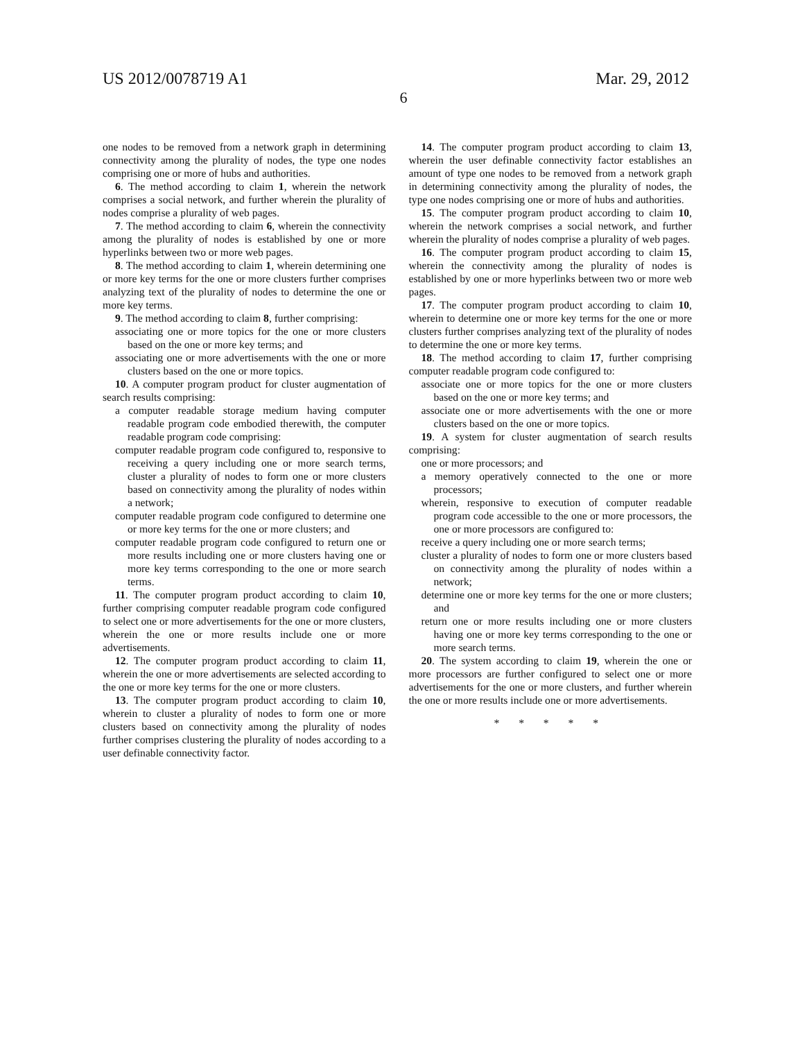US 2012/0078719 A1 Mar. 29, 2012
6
one nodes to be removed from a network graph in determining connectivity among the plurality of nodes, the type one nodes comprising one or more of hubs and authorities.
6. The method according to claim 1, wherein the network comprises a social network, and further wherein the plurality of nodes comprise a plurality of web pages.
7. The method according to claim 6, wherein the connectivity among the plurality of nodes is established by one or more hyperlinks between two or more web pages.
8. The method according to claim 1, wherein determining one or more key terms for the one or more clusters further comprises analyzing text of the plurality of nodes to determine the one or more key terms.
9. The method according to claim 8, further comprising:
associating one or more topics for the one or more clusters based on the one or more key terms; and
associating one or more advertisements with the one or more clusters based on the one or more topics.
10. A computer program product for cluster augmentation of search results comprising:
a computer readable storage medium having computer readable program code embodied therewith, the computer readable program code comprising:
computer readable program code configured to, responsive to receiving a query including one or more search terms, cluster a plurality of nodes to form one or more clusters based on connectivity among the plurality of nodes within a network;
computer readable program code configured to determine one or more key terms for the one or more clusters; and
computer readable program code configured to return one or more results including one or more clusters having one or more key terms corresponding to the one or more search terms.
11. The computer program product according to claim 10, further comprising computer readable program code configured to select one or more advertisements for the one or more clusters, wherein the one or more results include one or more advertisements.
12. The computer program product according to claim 11, wherein the one or more advertisements are selected according to the one or more key terms for the one or more clusters.
13. The computer program product according to claim 10, wherein to cluster a plurality of nodes to form one or more clusters based on connectivity among the plurality of nodes further comprises clustering the plurality of nodes according to a user definable connectivity factor.
14. The computer program product according to claim 13, wherein the user definable connectivity factor establishes an amount of type one nodes to be removed from a network graph in determining connectivity among the plurality of nodes, the type one nodes comprising one or more of hubs and authorities.
15. The computer program product according to claim 10, wherein the network comprises a social network, and further wherein the plurality of nodes comprise a plurality of web pages.
16. The computer program product according to claim 15, wherein the connectivity among the plurality of nodes is established by one or more hyperlinks between two or more web pages.
17. The computer program product according to claim 10, wherein to determine one or more key terms for the one or more clusters further comprises analyzing text of the plurality of nodes to determine the one or more key terms.
18. The method according to claim 17, further comprising computer readable program code configured to:
associate one or more topics for the one or more clusters based on the one or more key terms; and
associate one or more advertisements with the one or more clusters based on the one or more topics.
19. A system for cluster augmentation of search results comprising:
one or more processors; and
a memory operatively connected to the one or more processors;
wherein, responsive to execution of computer readable program code accessible to the one or more processors, the one or more processors are configured to:
receive a query including one or more search terms;
cluster a plurality of nodes to form one or more clusters based on connectivity among the plurality of nodes within a network;
determine one or more key terms for the one or more clusters; and
return one or more results including one or more clusters having one or more key terms corresponding to the one or more search terms.
20. The system according to claim 19, wherein the one or more processors are further configured to select one or more advertisements for the one or more clusters, and further wherein the one or more results include one or more advertisements.
* * * * *